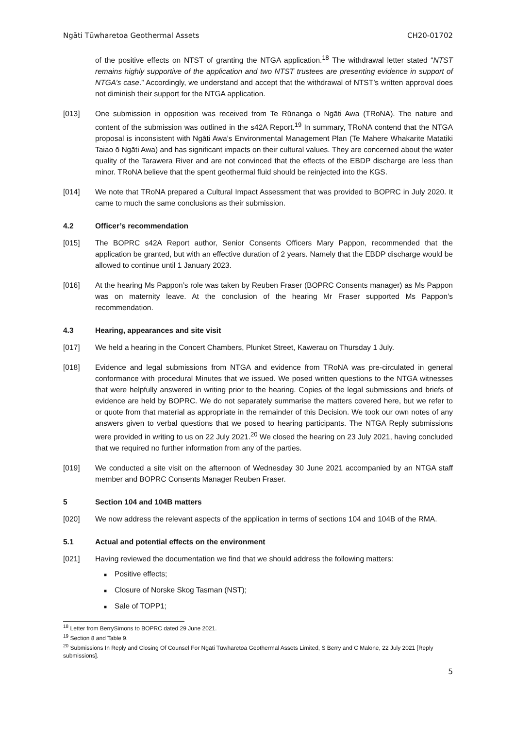Ngāti Tūwharetoa Geothermal Assets CH20-01702
of the positive effects on NTST of granting the NTGA application.<sup>18</sup> The withdrawal letter stated “NTST remains highly supportive of the application and two NTST trustees are presenting evidence in support of NTGA’s case.” Accordingly, we understand and accept that the withdrawal of NTST’s written approval does not diminish their support for the NTGA application.
[013] One submission in opposition was received from Te Rūnanga o Ngāti Awa (TRoNA). The nature and content of the submission was outlined in the s42A Report.<sup>19</sup> In summary, TRoNA contend that the NTGA proposal is inconsistent with Ngāti Awa’s Environmental Management Plan (Te Mahere Whakarite Matatiki Taiao ō Ngāti Awa) and has significant impacts on their cultural values. They are concerned about the water quality of the Tarawera River and are not convinced that the effects of the EBDP discharge are less than minor. TRoNA believe that the spent geothermal fluid should be reinjected into the KGS.
[014] We note that TRoNA prepared a Cultural Impact Assessment that was provided to BOPRC in July 2020. It came to much the same conclusions as their submission.
4.2 Officer’s recommendation
[015] The BOPRC s42A Report author, Senior Consents Officers Mary Pappon, recommended that the application be granted, but with an effective duration of 2 years. Namely that the EBDP discharge would be allowed to continue until 1 January 2023.
[016] At the hearing Ms Pappon’s role was taken by Reuben Fraser (BOPRC Consents manager) as Ms Pappon was on maternity leave. At the conclusion of the hearing Mr Fraser supported Ms Pappon’s recommendation.
4.3 Hearing, appearances and site visit
[017] We held a hearing in the Concert Chambers, Plunket Street, Kawerau on Thursday 1 July.
[018] Evidence and legal submissions from NTGA and evidence from TRoNA was pre-circulated in general conformance with procedural Minutes that we issued. We posed written questions to the NTGA witnesses that were helpfully answered in writing prior to the hearing. Copies of the legal submissions and briefs of evidence are held by BOPRC. We do not separately summarise the matters covered here, but we refer to or quote from that material as appropriate in the remainder of this Decision. We took our own notes of any answers given to verbal questions that we posed to hearing participants. The NTGA Reply submissions were provided in writing to us on 22 July 2021.<sup>20</sup> We closed the hearing on 23 July 2021, having concluded that we required no further information from any of the parties.
[019] We conducted a site visit on the afternoon of Wednesday 30 June 2021 accompanied by an NTGA staff member and BOPRC Consents Manager Reuben Fraser.
5 Section 104 and 104B matters
[020] We now address the relevant aspects of the application in terms of sections 104 and 104B of the RMA.
5.1 Actual and potential effects on the environment
[021] Having reviewed the documentation we find that we should address the following matters:
■ Positive effects;
■ Closure of Norske Skog Tasman (NST);
■ Sale of TOPP1;
<sup>18</sup> Letter from BerrySimons to BOPRC dated 29 June 2021.
<sup>19</sup> Section 8 and Table 9.
<sup>20</sup> Submissions In Reply and Closing Of Counsel For Ngāti Tūwharetoa Geothermal Assets Limited, S Berry and C Malone, 22 July 2021 [Reply submissions].
5